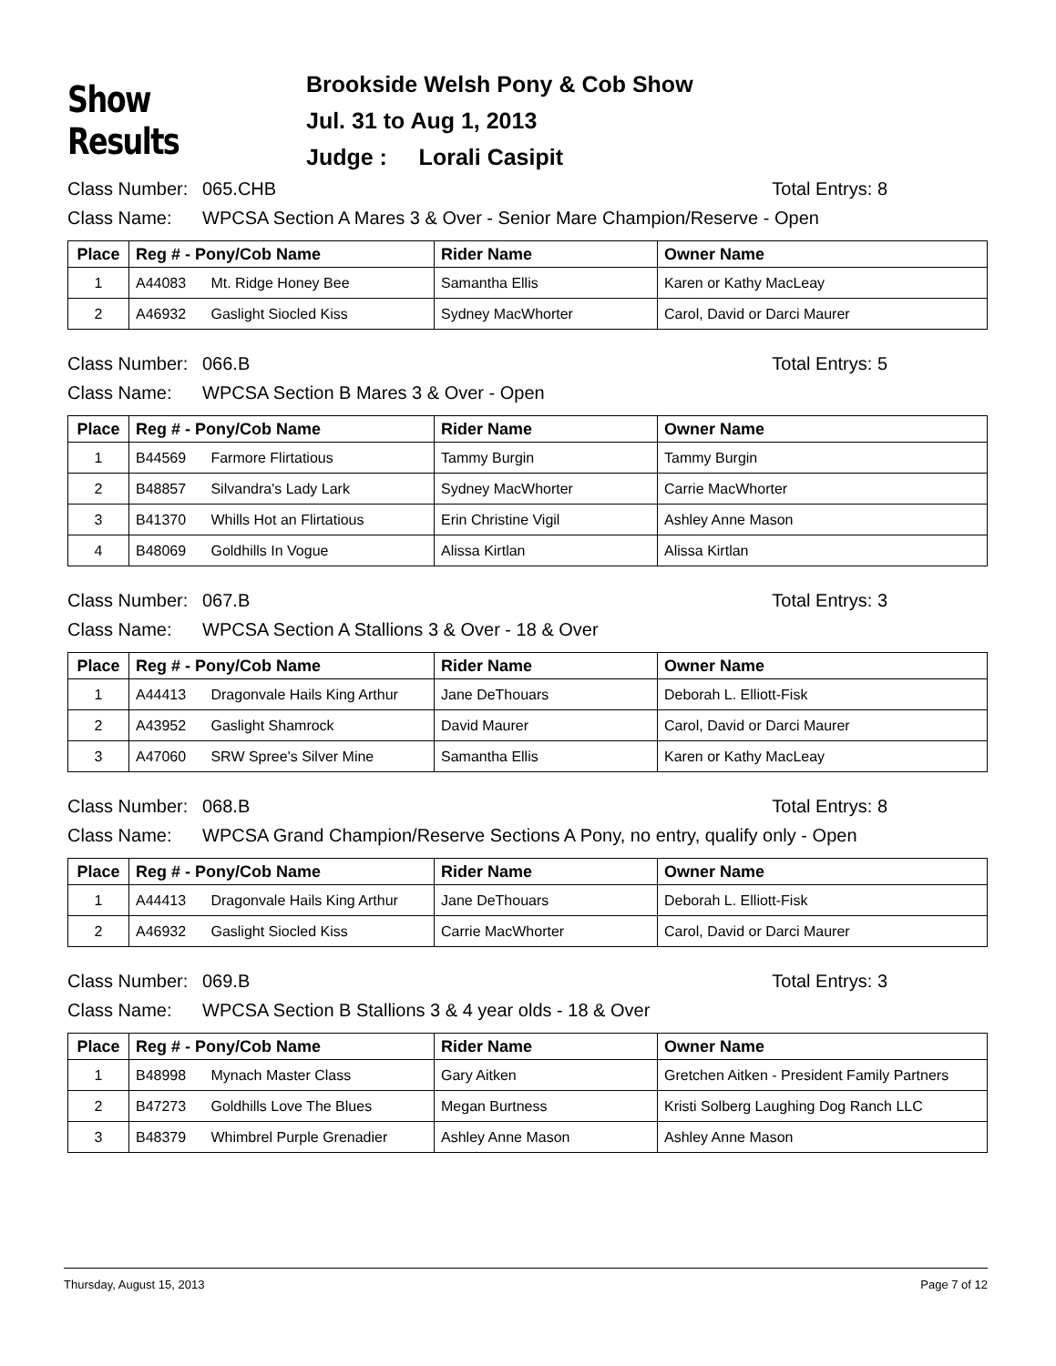Show Results
Brookside Welsh Pony & Cob Show
Jul. 31 to Aug 1, 2013
Judge : Lorali Casipit
Class Number: 065.CHB Total Entrys: 8
Class Name: WPCSA Section A Mares 3 & Over - Senior Mare Champion/Reserve - Open
| Place | Reg # - Pony/Cob Name | Rider Name | Owner Name |
| --- | --- | --- | --- |
| 1 | A44083 Mt. Ridge Honey Bee | Samantha Ellis | Karen or Kathy MacLeay |
| 2 | A46932 Gaslight Siocled Kiss | Sydney MacWhorter | Carol, David or Darci Maurer |
Class Number: 066.B Total Entrys: 5
Class Name: WPCSA Section B Mares 3 & Over - Open
| Place | Reg # - Pony/Cob Name | Rider Name | Owner Name |
| --- | --- | --- | --- |
| 1 | B44569 Farmore Flirtatious | Tammy Burgin | Tammy Burgin |
| 2 | B48857 Silvandra's Lady Lark | Sydney MacWhorter | Carrie MacWhorter |
| 3 | B41370 Whills Hot an Flirtatious | Erin Christine Vigil | Ashley Anne Mason |
| 4 | B48069 Goldhills In Vogue | Alissa Kirtlan | Alissa Kirtlan |
Class Number: 067.B Total Entrys: 3
Class Name: WPCSA Section A Stallions 3 & Over - 18 & Over
| Place | Reg # - Pony/Cob Name | Rider Name | Owner Name |
| --- | --- | --- | --- |
| 1 | A44413 Dragonvale Hails King Arthur | Jane DeThouars | Deborah L. Elliott-Fisk |
| 2 | A43952 Gaslight Shamrock | David Maurer | Carol, David or Darci Maurer |
| 3 | A47060 SRW Spree's Silver Mine | Samantha Ellis | Karen or Kathy MacLeay |
Class Number: 068.B Total Entrys: 8
Class Name: WPCSA Grand Champion/Reserve Sections A Pony, no entry, qualify only - Open
| Place | Reg # - Pony/Cob Name | Rider Name | Owner Name |
| --- | --- | --- | --- |
| 1 | A44413 Dragonvale Hails King Arthur | Jane DeThouars | Deborah L. Elliott-Fisk |
| 2 | A46932 Gaslight Siocled Kiss | Carrie MacWhorter | Carol, David or Darci Maurer |
Class Number: 069.B Total Entrys: 3
Class Name: WPCSA Section B Stallions 3 & 4 year olds - 18 & Over
| Place | Reg # - Pony/Cob Name | Rider Name | Owner Name |
| --- | --- | --- | --- |
| 1 | B48998 Mynach Master Class | Gary Aitken | Gretchen Aitken - President Family Partners |
| 2 | B47273 Goldhills Love The Blues | Megan Burtness | Kristi Solberg Laughing Dog Ranch LLC |
| 3 | B48379 Whimbrel Purple Grenadier | Ashley Anne Mason | Ashley Anne Mason |
Thursday, August 15, 2013 Page 7 of 12